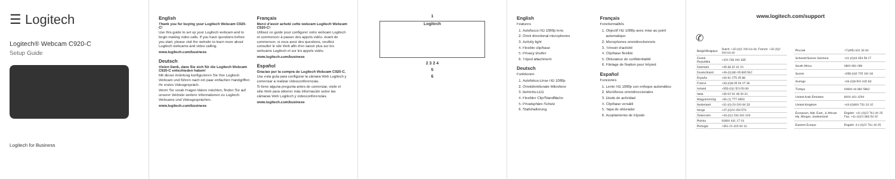☰ Logitech
Logitech® Webcam C920-C
Setup Guide
Logitech for Business
English
Thank you for buying your Logitech Webcam C920-C!
Use this guide to set up your Logitech webcam and to begin making video calls. If you have questions before you start, please visit the website to learn more about Logitech webcams and video calling.
www.logitech.com/business
Deutsch
Vielen Dank, dass Sie sich für die Logitech Webcam C920-C entschieden haben!
Mit dieser Anleitung konfigurieren Sie Ihre Logitech Webcam und führen nach ein paar einfachen Handgriffen Ihr erstes Videogespräch.
Wenn Sie vorab Fragen klären möchten, finden Sie auf unserer Website weitere Informationen zu Logitech Webcams und Videogesprächen.
www.logitech.com/business
Français
Merci d'avoir acheté cette webcam Logitech Webcam C920-C!
Utilisez ce guide pour configurer votre webcam Logitech et commencer à passer des appels vidéo. Avant de commencer, si vous avez des questions, veuillez consulter le site Web afin d'en savoir plus sur les webcams Logitech et sur les appels vidéo.
www.logitech.com/business
Español
Gracias por la compra de Logitech Webcam C920-C.
Use esta guía para configurar la cámara Web Logitech y comenzar a realizar videoconferencias.
Si tiene alguna pregunta antes de comenzar, visite el sitio Web para obtener más información sobre las cámaras Web Logitech y videoconferencias.
www.logitech.com/business
1
Logitech
2 3 2 4
5
6
English
Features
1. Autofocus HD 1080p lens
2. Omni directional microphones
3. Activity light
4. Flexible clip/base
5. Privacy shutter
6. Tripod attachment
Deutsch
Funktionen
1. Autofokus-Linse HD 1080p
2. Omnidirektionale Mikrofone
3. Betriebs-LED
4. Flexibler Clip/Standfläche
5. Privatsphäre-Schutz
6. Stativhalterung
Français
Fonctionnalités
1. Objectif HD 1080p avec mise au point automatique
2. Microphones omnidirectionnels
3. Témoin d'activité
4. Clip/base flexible
5. Obturateur de confidentialité
6. Filetage de fixation pour trépied
Español
Funciones
1. Lente HD 1080p con enfoque automático
2. Micrófonos omnidireccionales
3. Diodo de actividad
4. Clip/base versátil
5. Tapa de obturador
6. Acoplamiento de trípode
www.logitech.com/support
✆
| Belgié/Belgique | Dutch: +32-(0)2 200 64 44; French: +32-(0)2 200 64 40 |
| Česká Republika | +420 239 000 335 |
| Danmark | +45-38 32 31 20 |
| Deutschland | +49-(0)180-05 895 562 |
| España | +34-91-275 45 88 |
| France | +33-(0)8-05 54 07 36 |
| Ireland | +353-(0)1 524 50 80 |
| Italia | +39-02-91 48 30 31 |
| Magyarország | +36 (1) 777-4853 |
| Nederland | +31-(0)-20-200 84 33 |
| Norge | +47-(0)24 159 579 |
| Österreich | +43-(0)1 206 091 026 |
| Polska | 00800 441 17 19 |
| Portugal | +351-21-415 90 16 |
| Россия | +7(495) 641 34 60 |
| Schweiz/Suisse Svizzera | +41-(0)44 654 59 17 |
| South Africa | 0800 981 089 |
| Suomi | +358-(0)9 725 191 08 |
| Sverige | +46-(0)8-501 632 83 |
| Türkiye | 00800 44 882 5862 |
| United Arab Emirates | 8000 441-4294 |
| United Kingdom | +44-(0)800-731-31 02 |
| European, Mid. East., & African Hq. Morges, Switzerland | English: +41-(0)22 761 40 25 Fax: +41-(0)21 863 54 02 |
| Eastern Europe | English: 41-(0)22 761 40 25 |